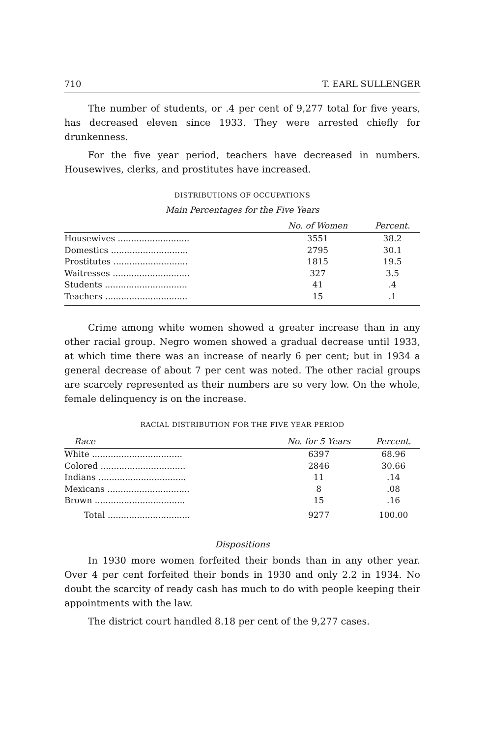710 T. EARL SULLENGER
The number of students, or .4 per cent of 9,277 total for five years, has decreased eleven since 1933. They were arrested chiefly for drunkenness.
For the five year period, teachers have decreased in numbers. Housewives, clerks, and prostitutes have increased.
DISTRIBUTIONS OF OCCUPATIONS
Main Percentages for the Five Years
| | No. of Women | Percent. |
| --- | --- | --- |
| Housewives ........................... | 3551 | 38.2 |
| Domestics ............................. | 2795 | 30.1 |
| Prostitutes ............................ | 1815 | 19.5 |
| Waitresses ............................. | 327 | 3.5 |
| Students ............................... | 41 | .4 |
| Teachers ............................... | 15 | .1 |
Crime among white women showed a greater increase than in any other racial group. Negro women showed a gradual decrease until 1933, at which time there was an increase of nearly 6 per cent; but in 1934 a general decrease of about 7 per cent was noted. The other racial groups are scarcely represented as their numbers are so very low. On the whole, female delinquency is on the increase.
RACIAL DISTRIBUTION FOR THE FIVE YEAR PERIOD
| Race | No. for 5 Years | Percent. |
| --- | --- | --- |
| White .................................. | 6397 | 68.96 |
| Colored ................................ | 2846 | 30.66 |
| Indians ................................. | 11 | .14 |
| Mexicans ............................... | 8 | .08 |
| Brown .................................. | 15 | .16 |
| Total ............................... | 9277 | 100.00 |
Dispositions
In 1930 more women forfeited their bonds than in any other year. Over 4 per cent forfeited their bonds in 1930 and only 2.2 in 1934. No doubt the scarcity of ready cash has much to do with people keeping their appointments with the law.
The district court handled 8.18 per cent of the 9,277 cases.